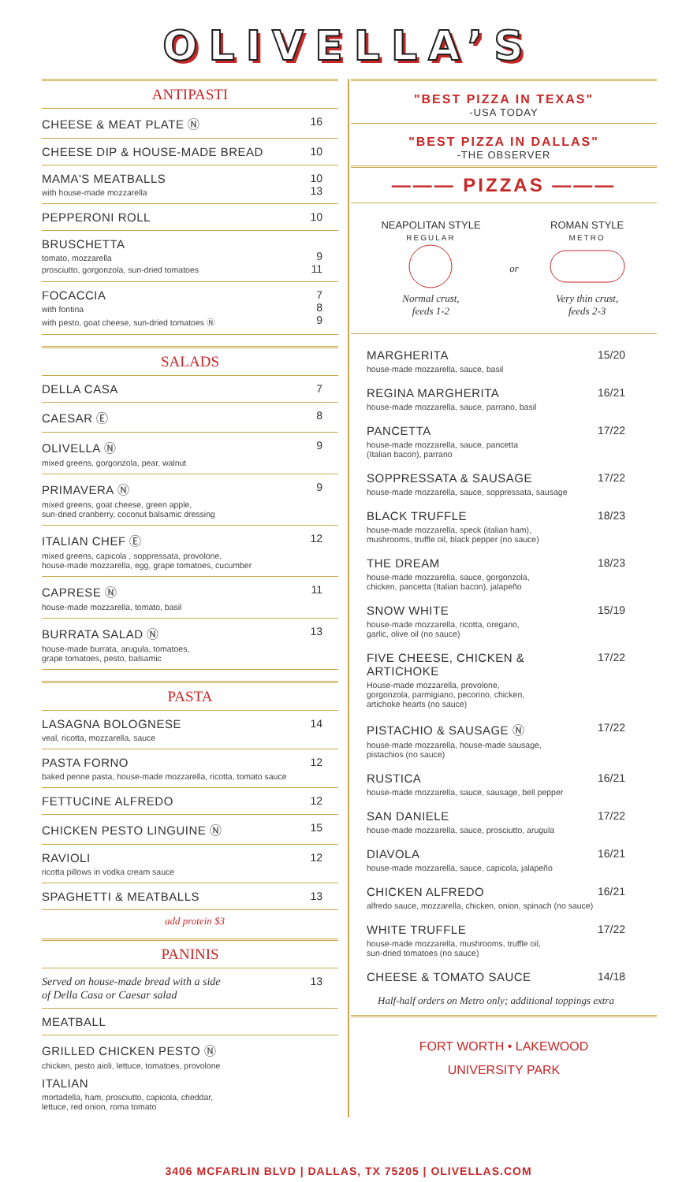OLIVELLA’S
ANTIPASTI
CHEESE & MEAT PLATE Ⓝ 16
CHEESE DIP & HOUSE-MADE BREAD 10
MAMA'S MEATBALLS
with house-made mozzarella
10
13
PEPPERONI ROLL 10
BRUSCHETTA
tomato, mozzarella
prosciutto, gorgonzola, sun-dried tomatoes
9
11
FOCACCIA
with fontina
with pesto, goat cheese, sun-dried tomatoes Ⓝ
7
8
9
SALADS
DELLA CASA 7
CAESAR Ⓔ 8
OLIVELLA Ⓝ
mixed greens, gorgonzola, pear, walnut
9
PRIMAVERA Ⓝ
mixed greens, goat cheese, green apple,
sun-dried cranberry, coconut balsamic dressing
9
ITALIAN CHEF Ⓔ
mixed greens, capicola , soppressata, provolone,
house-made mozzarella, egg, grape tomatoes, cucumber
12
CAPRESE Ⓝ
house-made mozzarella, tomato, basil
11
BURRATA SALAD Ⓝ
house-made burrata, arugula, tomatoes,
grape tomatoes, pesto, balsamic
13
PASTA
LASAGNA BOLOGNESE
veal, ricotta, mozzarella, sauce
14
PASTA FORNO
baked penne pasta, house-made mozzarella, ricotta, tomato sauce
12
FETTUCINE ALFREDO 12
CHICKEN PESTO LINGUINE Ⓝ 15
RAVIOLI
ricotta pillows in vodka cream sauce
12
SPAGHETTI & MEATBALLS 13
add protein $3
PANINIS
Served on house-made bread with a side
of Della Casa or Caesar salad
13
MEATBALL
GRILLED CHICKEN PESTO Ⓝ
chicken, pesto aioli, lettuce, tomatoes, provolone
ITALIAN
mortadella, ham, prosciutto, capicola, cheddar,
lettuce, red onion, roma tomato
"BEST PIZZA IN TEXAS"
-USA TODAY
"BEST PIZZA IN DALLAS"
-THE OBSERVER
——— PIZZAS ———
NEAPOLITAN STYLE
REGULAR
Normal crust,
feeds 1-2
or ROMAN STYLE
METRO
Very thin crust,
feeds 2-3
MARGHERITA
house-made mozzarella, sauce, basil
15/20
REGINA MARGHERITA
house-made mozzarella, sauce, parrano, basil
16/21
PANCETTA
house-made mozzarella, sauce, pancetta
(Italian bacon), parrano
17/22
SOPPRESSATA & SAUSAGE
house-made mozzarella, sauce, soppressata, sausage
17/22
BLACK TRUFFLE
house-made mozzarella, speck (italian ham),
mushrooms, truffle oil, black pepper (no sauce)
18/23
THE DREAM
house-made mozzarella, sauce, gorgonzola,
chicken, pancetta (Italian bacon), jalapeño
18/23
SNOW WHITE
house-made mozzarella, ricotta, oregano,
garlic, olive oil (no sauce)
15/19
FIVE CHEESE, CHICKEN & ARTICHOKE
House-made mozzarella, provolone,
gorgonzola, parmigiano, pecorino, chicken,
artichoke hearts (no sauce)
17/22
PISTACHIO & SAUSAGE Ⓝ
house-made mozzarella, house-made sausage,
pistachios (no sauce)
17/22
RUSTICA
house-made mozzarella, sauce, sausage, bell pepper
16/21
SAN DANIELE
house-made mozzarella, sauce, prosciutto, arugula
17/22
DIAVOLA
house-made mozzarella, sauce, capicola, jalapeño
16/21
CHICKEN ALFREDO
alfredo sauce, mozzarella, chicken, onion, spinach (no sauce)
16/21
WHITE TRUFFLE
house-made mozzarella, mushrooms, truffle oil,
sun-dried tomatoes (no sauce)
17/22
CHEESE & TOMATO SAUCE 14/18
Half-half orders on Metro only; additional toppings extra
FORT WORTH • LAKEWOOD
UNIVERSITY PARK
3406 MCFARLIN BLVD | DALLAS, TX 75205 | OLIVELLAS.COM